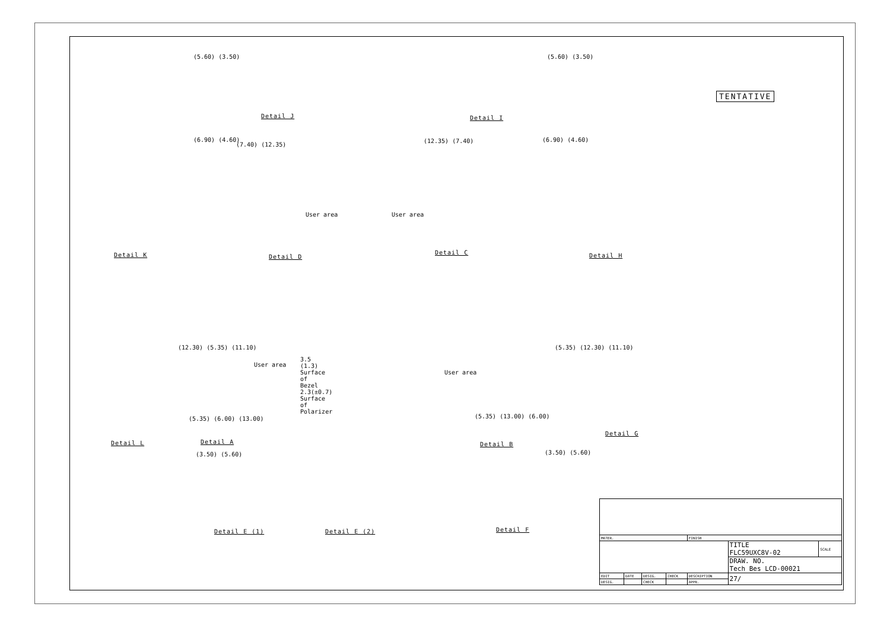TENTATIVE
Detail J Detail I
Detail K Detail D
Detail C Detail H
Detail L Detail A Detail B
Detail G
Detail E (1) Detail E (2) Detail F
(7.40) (12.35)
(12.35) (7.40)
User area User area
User area
User area
(5.35) (6.00) (13.00) (5.35) (13.00) (6.00)
(12.30) (5.35) (11.10) (5.35) (12.30) (11.10)
(5.60) (3.50) (5.60) (3.50)
(6.90) (4.60) (6.90) (4.60)
(3.50) (5.60) (3.50) (5.60)
3.5 (1.3) Surface of Bezel 2.3(±0.7) Surface of Polarizer
| MATER. | | | | FINISH | | |
| | | | | | TITLE FLC59UXC8V-02 | SCALE |
| | | | | | DRAW. NO. Tech Bes LCD-00021 | |
| EDIT | DATE | DESIG. | CHECK | DESCRIPTION | 27/ | |
| DESIG. | | CHECK | | APPR. | | |